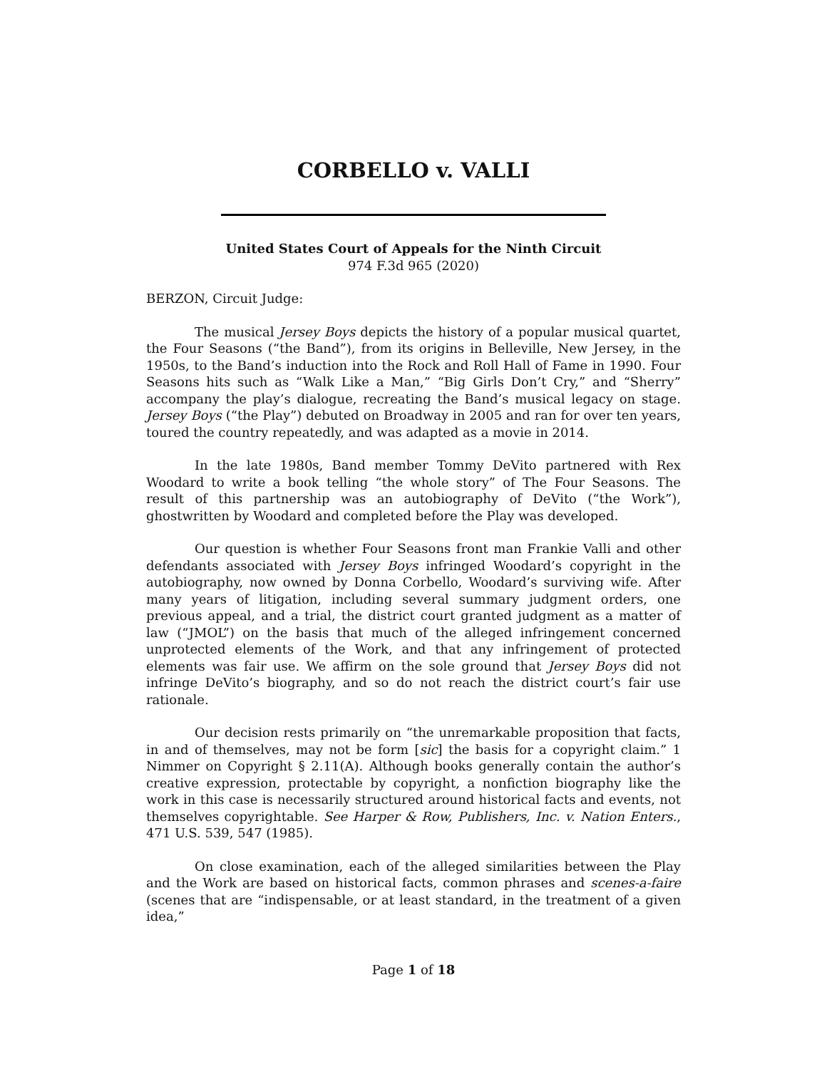CORBELLO v. VALLI
United States Court of Appeals for the Ninth Circuit
974 F.3d 965 (2020)
BERZON, Circuit Judge:
The musical Jersey Boys depicts the history of a popular musical quartet, the Four Seasons (“the Band”), from its origins in Belleville, New Jersey, in the 1950s, to the Band’s induction into the Rock and Roll Hall of Fame in 1990. Four Seasons hits such as “Walk Like a Man,” “Big Girls Don’t Cry,” and “Sherry” accompany the play’s dialogue, recreating the Band’s musical legacy on stage. Jersey Boys (“the Play”) debuted on Broadway in 2005 and ran for over ten years, toured the country repeatedly, and was adapted as a movie in 2014.
In the late 1980s, Band member Tommy DeVito partnered with Rex Woodard to write a book telling “the whole story” of The Four Seasons. The result of this partnership was an autobiography of DeVito (“the Work”), ghostwritten by Woodard and completed before the Play was developed.
Our question is whether Four Seasons front man Frankie Valli and other defendants associated with Jersey Boys infringed Woodard’s copyright in the autobiography, now owned by Donna Corbello, Woodard’s surviving wife. After many years of litigation, including several summary judgment orders, one previous appeal, and a trial, the district court granted judgment as a matter of law (“JMOL”) on the basis that much of the alleged infringement concerned unprotected elements of the Work, and that any infringement of protected elements was fair use. We affirm on the sole ground that Jersey Boys did not infringe DeVito’s biography, and so do not reach the district court’s fair use rationale.
Our decision rests primarily on “the unremarkable proposition that facts, in and of themselves, may not be form [sic] the basis for a copyright claim.” 1 Nimmer on Copyright § 2.11(A). Although books generally contain the author’s creative expression, protectable by copyright, a nonfiction biography like the work in this case is necessarily structured around historical facts and events, not themselves copyrightable. See Harper & Row, Publishers, Inc. v. Nation Enters., 471 U.S. 539, 547 (1985).
On close examination, each of the alleged similarities between the Play and the Work are based on historical facts, common phrases and scenes-a-faire (scenes that are “indispensable, or at least standard, in the treatment of a given idea,”
Page 1 of 18